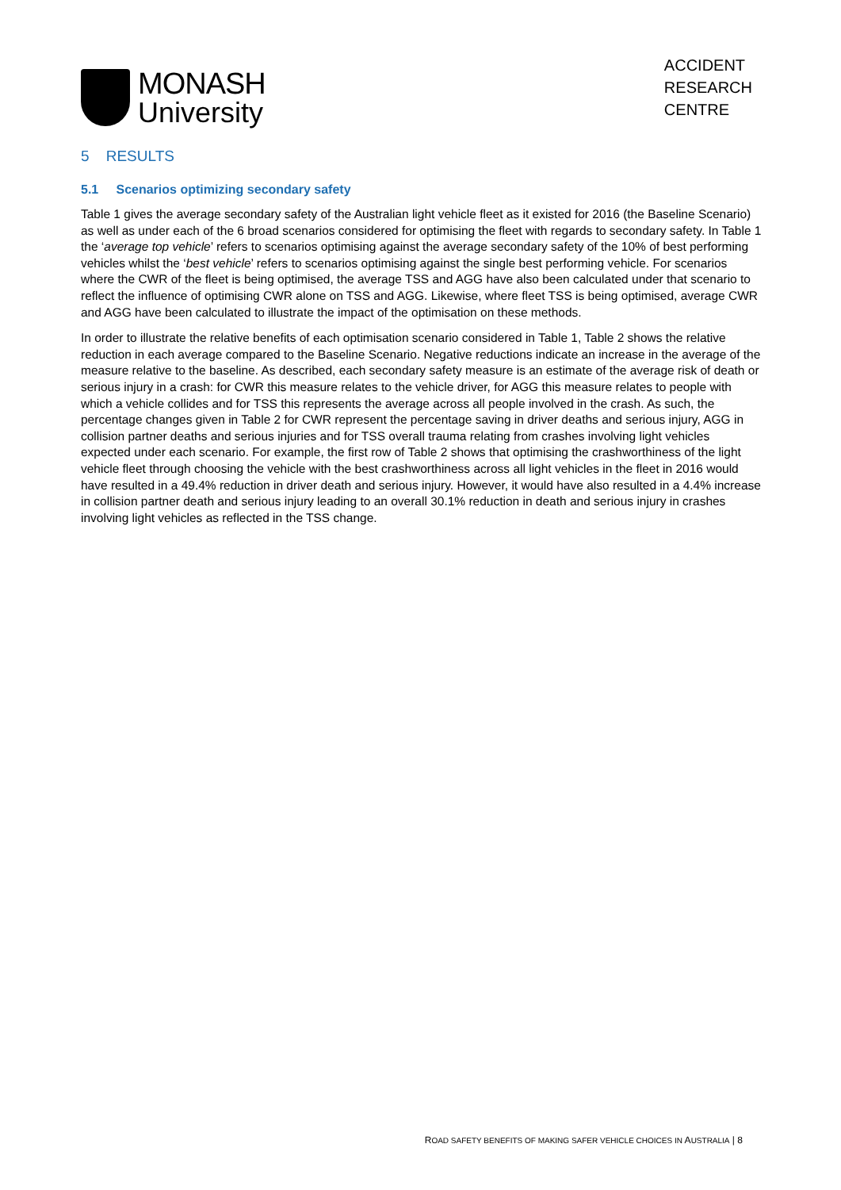MONASH
University
ACCIDENT
RESEARCH
CENTRE
5 RESULTS
5.1 Scenarios optimizing secondary safety
Table 1 gives the average secondary safety of the Australian light vehicle fleet as it existed for 2016 (the Baseline Scenario) as well as under each of the 6 broad scenarios considered for optimising the fleet with regards to secondary safety. In Table 1 the ‘average top vehicle’ refers to scenarios optimising against the average secondary safety of the 10% of best performing vehicles whilst the ‘best vehicle’ refers to scenarios optimising against the single best performing vehicle. For scenarios where the CWR of the fleet is being optimised, the average TSS and AGG have also been calculated under that scenario to reflect the influence of optimising CWR alone on TSS and AGG. Likewise, where fleet TSS is being optimised, average CWR and AGG have been calculated to illustrate the impact of the optimisation on these methods.
In order to illustrate the relative benefits of each optimisation scenario considered in Table 1, Table 2 shows the relative reduction in each average compared to the Baseline Scenario. Negative reductions indicate an increase in the average of the measure relative to the baseline. As described, each secondary safety measure is an estimate of the average risk of death or serious injury in a crash: for CWR this measure relates to the vehicle driver, for AGG this measure relates to people with which a vehicle collides and for TSS this represents the average across all people involved in the crash. As such, the percentage changes given in Table 2 for CWR represent the percentage saving in driver deaths and serious injury, AGG in collision partner deaths and serious injuries and for TSS overall trauma relating from crashes involving light vehicles expected under each scenario. For example, the first row of Table 2 shows that optimising the crashworthiness of the light vehicle fleet through choosing the vehicle with the best crashworthiness across all light vehicles in the fleet in 2016 would have resulted in a 49.4% reduction in driver death and serious injury. However, it would have also resulted in a 4.4% increase in collision partner death and serious injury leading to an overall 30.1% reduction in death and serious injury in crashes involving light vehicles as reflected in the TSS change.
ROAD SAFETY BENEFITS OF MAKING SAFER VEHICLE CHOICES IN AUSTRALIA | 8